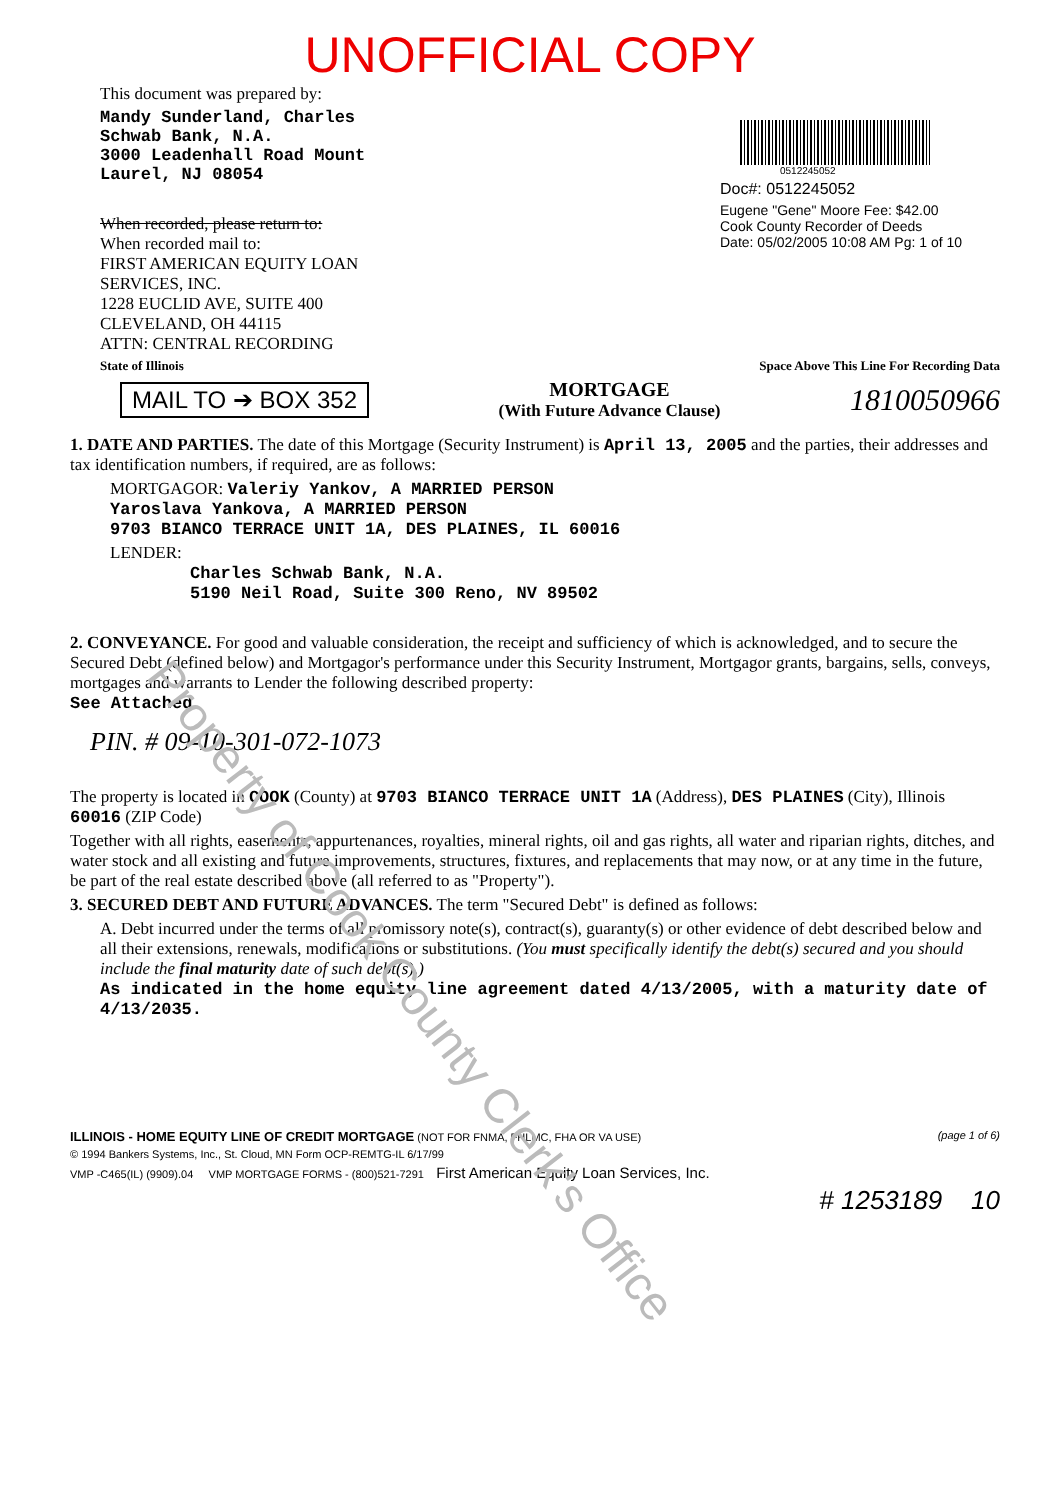Property of Cook County Clerk's Office
UNOFFICIAL COPY
This document was prepared by:
Mandy Sunderland, Charles
Schwab Bank, N.A.
3000 Leadenhall Road Mount
Laurel, NJ 08054
When recorded, please return to:
When recorded mail to:
FIRST AMERICAN EQUITY LOAN
SERVICES, INC.
1228 EUCLID AVE, SUITE 400
CLEVELAND, OH 44115
ATTN: CENTRAL RECORDING
0512245052
Doc#: 0512245052
Eugene "Gene" Moore Fee: $42.00
Cook County Recorder of Deeds
Date: 05/02/2005 10:08 AM Pg: 1 of 10
State of Illinois Space Above This Line For Recording Data
MAIL TO ➔ BOX 352 MORTGAGE
(With Future Advance Clause) 1810050966
1. DATE AND PARTIES. The date of this Mortgage (Security Instrument) is April 13, 2005 and the parties, their addresses and tax identification numbers, if required, are as follows:
MORTGAGOR: Valeriy Yankov, A MARRIED PERSON
Yaroslava Yankova, A MARRIED PERSON
9703 BIANCO TERRACE UNIT 1A, DES PLAINES, IL 60016
LENDER:
Charles Schwab Bank, N.A.
5190 Neil Road, Suite 300 Reno, NV 89502
2. CONVEYANCE. For good and valuable consideration, the receipt and sufficiency of which is acknowledged, and to secure the Secured Debt (defined below) and Mortgagor's performance under this Security Instrument, Mortgagor grants, bargains, sells, conveys, mortgages and warrants to Lender the following described property:
See Attached
PIN. # 09-10-301-072-1073
The property is located in COOK (County) at 9703 BIANCO TERRACE UNIT 1A (Address), DES PLAINES (City), Illinois 60016 (ZIP Code)
Together with all rights, easements, appurtenances, royalties, mineral rights, oil and gas rights, all water and riparian rights, ditches, and water stock and all existing and future improvements, structures, fixtures, and replacements that may now, or at any time in the future, be part of the real estate described above (all referred to as "Property").
3. SECURED DEBT AND FUTURE ADVANCES. The term "Secured Debt" is defined as follows:
A. Debt incurred under the terms of all promissory note(s), contract(s), guaranty(s) or other evidence of debt described below and all their extensions, renewals, modifications or substitutions. (You must specifically identify the debt(s) secured and you should include the final maturity date of such debt(s).)
As indicated in the home equity line agreement dated 4/13/2005, with a maturity date of 4/13/2035.
ILLINOIS - HOME EQUITY LINE OF CREDIT MORTGAGE (NOT FOR FNMA, FHLMC, FHA OR VA USE) (page 1 of 6)
© 1994 Bankers Systems, Inc., St. Cloud, MN Form OCP-REMTG-IL 6/17/99
VMP -C465(IL) (9909).04 VMP MORTGAGE FORMS - (800)521-7291 First American Equity Loan Services, Inc.
# 1253189 10